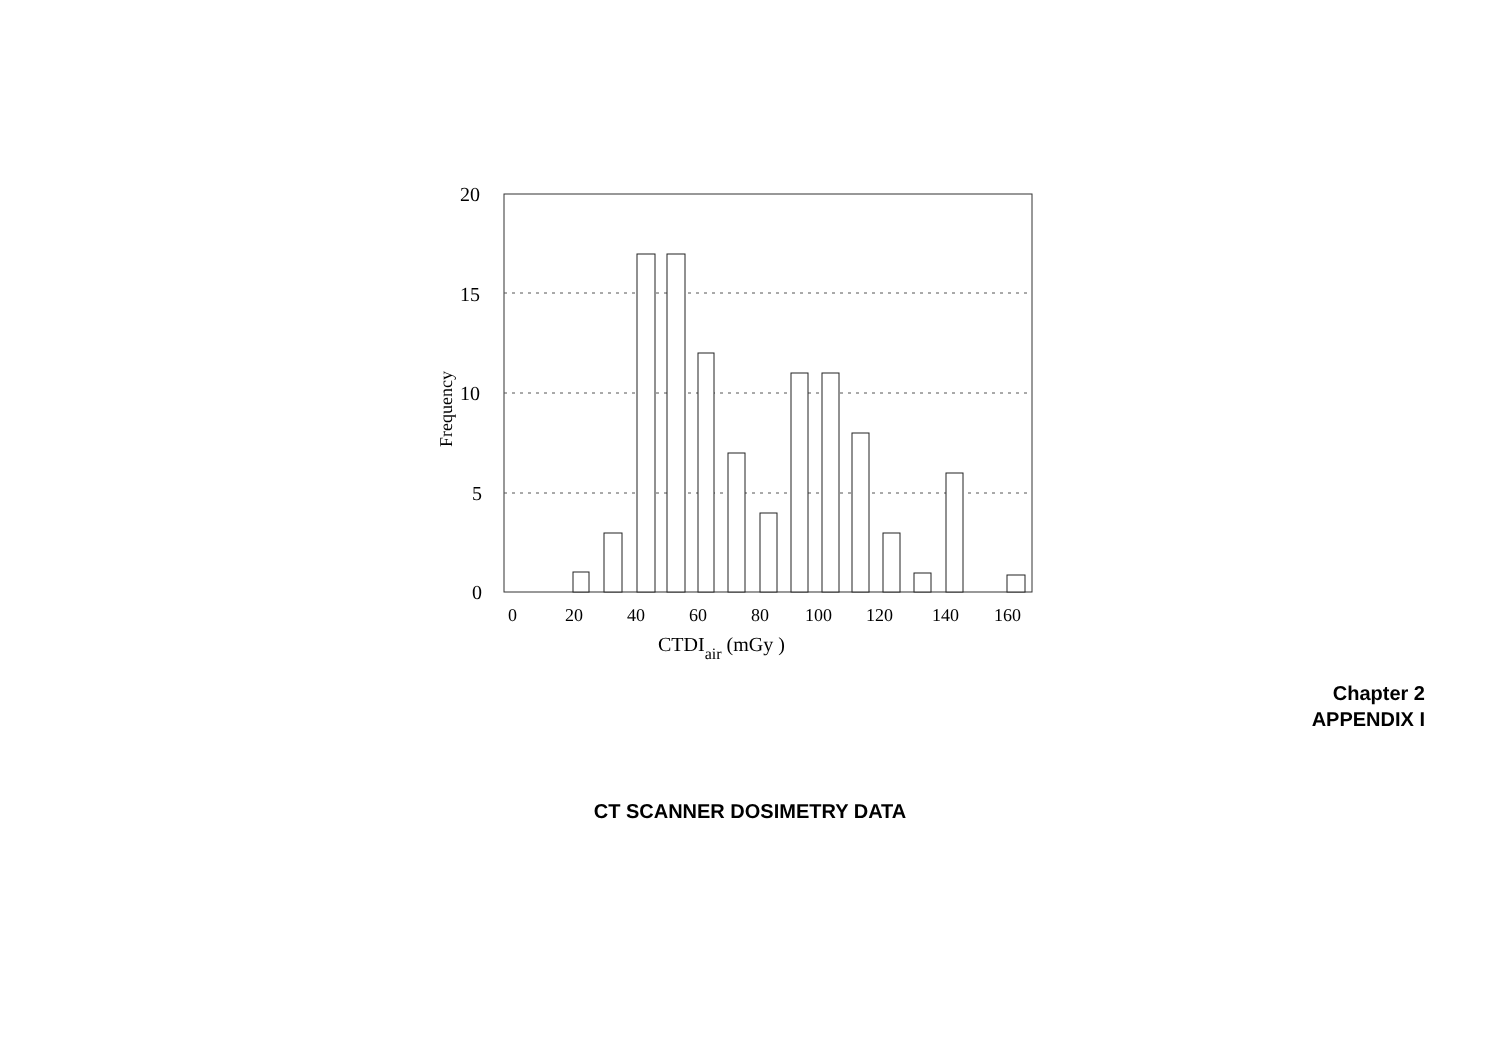20
15
10
5
0
Frequency
0
20
40
60
80
100
120
140
160
CTDIair (mGy )
Chapter 2
APPENDIX I
CT SCANNER DOSIMETRY DATA